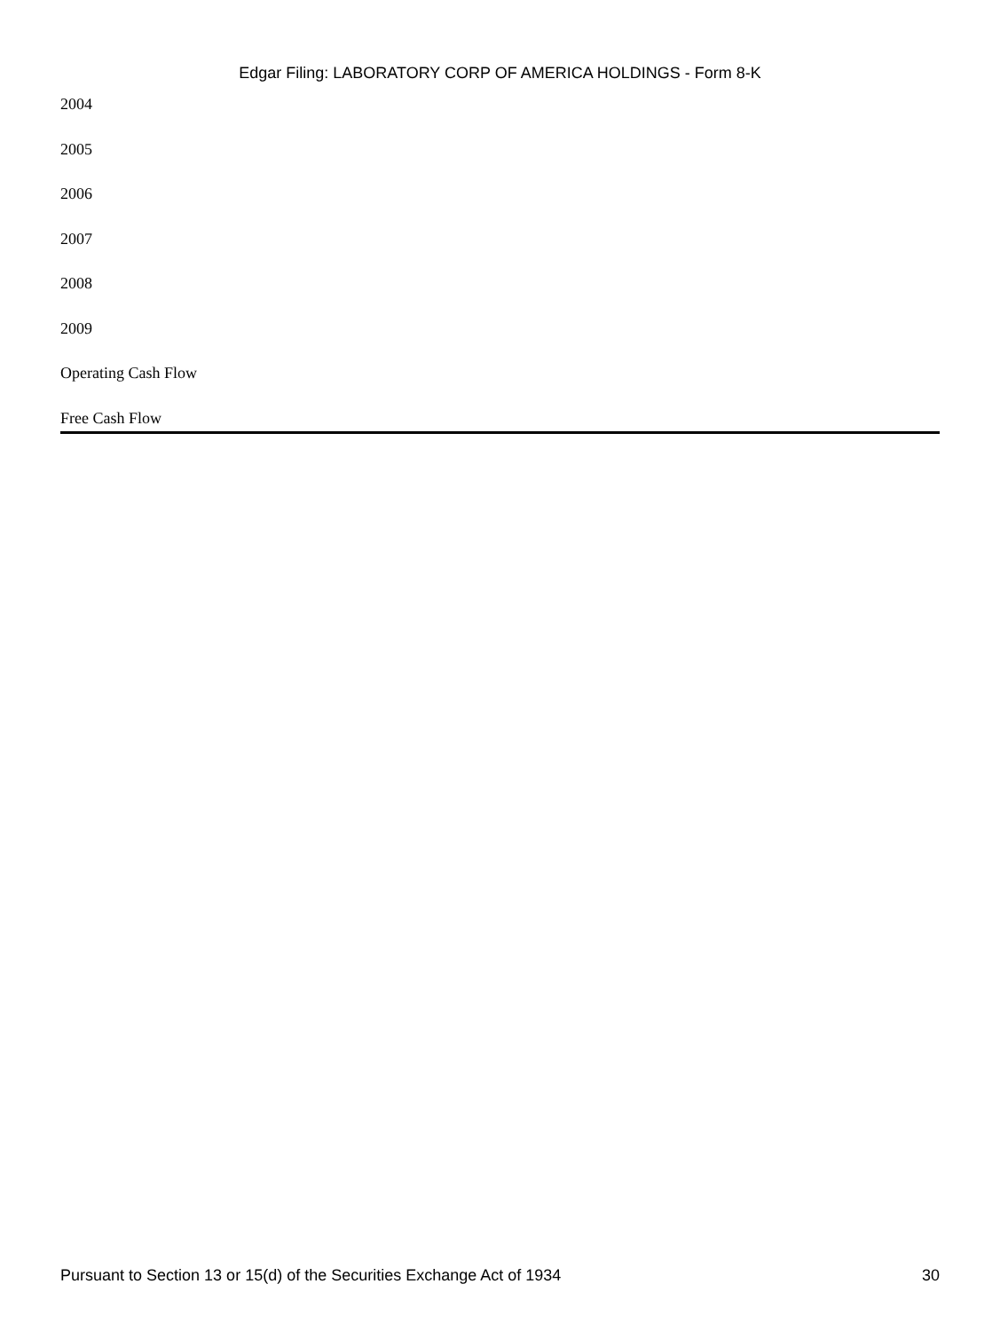Edgar Filing: LABORATORY CORP OF AMERICA HOLDINGS - Form 8-K
2004
2005
2006
2007
2008
2009
Operating Cash Flow
Free Cash Flow
Pursuant to Section 13 or 15(d) of the Securities Exchange Act of 1934 30